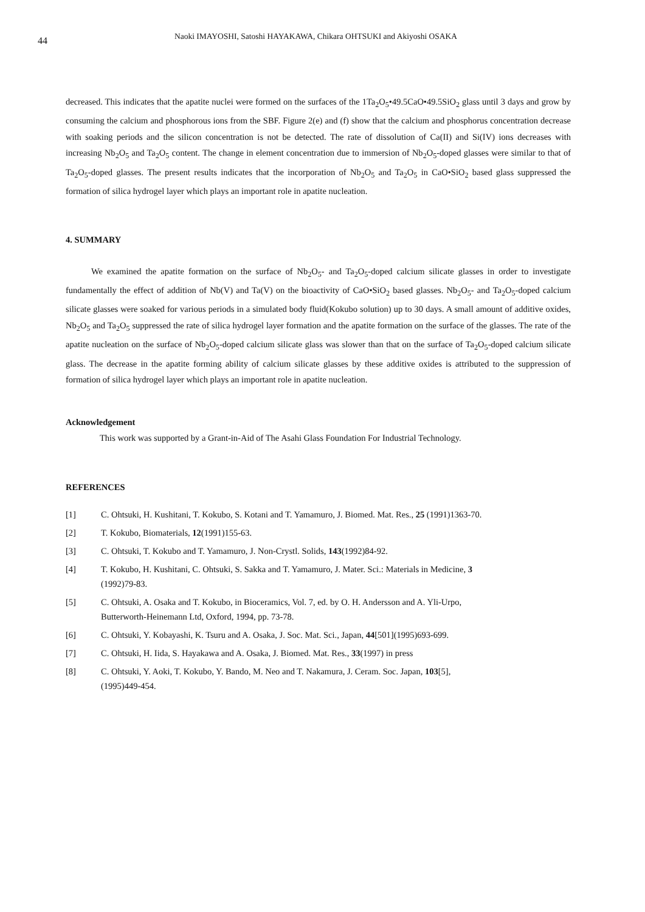44
Naoki IMAYOSHI, Satoshi HAYAKAWA, Chikara OHTSUKI and Akiyoshi OSAKA
decreased. This indicates that the apatite nuclei were formed on the surfaces of the 1Ta<sub>2</sub>O<sub>5</sub>•49.5CaO•49.5SiO<sub>2</sub> glass until 3 days and grow by consuming the calcium and phosphorous ions from the SBF. Figure 2(e) and (f) show that the calcium and phosphorus concentration decrease with soaking periods and the silicon concentration is not be detected. The rate of dissolution of Ca(II) and Si(IV) ions decreases with increasing Nb<sub>2</sub>O<sub>5</sub> and Ta<sub>2</sub>O<sub>5</sub> content. The change in element concentration due to immersion of Nb<sub>2</sub>O<sub>5</sub>-doped glasses were similar to that of Ta<sub>2</sub>O<sub>5</sub>-doped glasses. The present results indicates that the incorporation of Nb<sub>2</sub>O<sub>5</sub> and Ta<sub>2</sub>O<sub>5</sub> in CaO•SiO<sub>2</sub> based glass suppressed the formation of silica hydrogel layer which plays an important role in apatite nucleation.
4. SUMMARY
We examined the apatite formation on the surface of Nb<sub>2</sub>O<sub>5</sub>- and Ta<sub>2</sub>O<sub>5</sub>-doped calcium silicate glasses in order to investigate fundamentally the effect of addition of Nb(V) and Ta(V) on the bioactivity of CaO•SiO<sub>2</sub> based glasses. Nb<sub>2</sub>O<sub>5</sub>- and Ta<sub>2</sub>O<sub>5</sub>-doped calcium silicate glasses were soaked for various periods in a simulated body fluid(Kokubo solution) up to 30 days. A small amount of additive oxides, Nb<sub>2</sub>O<sub>5</sub> and Ta<sub>2</sub>O<sub>5</sub> suppressed the rate of silica hydrogel layer formation and the apatite formation on the surface of the glasses. The rate of the apatite nucleation on the surface of Nb<sub>2</sub>O<sub>5</sub>-doped calcium silicate glass was slower than that on the surface of Ta<sub>2</sub>O<sub>5</sub>-doped calcium silicate glass. The decrease in the apatite forming ability of calcium silicate glasses by these additive oxides is attributed to the suppression of formation of silica hydrogel layer which plays an important role in apatite nucleation.
Acknowledgement
This work was supported by a Grant-in-Aid of The Asahi Glass Foundation For Industrial Technology.
REFERENCES
| [1] | C. Ohtsuki, H. Kushitani, T. Kokubo, S. Kotani and T. Yamamuro, J. Biomed. Mat. Res., 25 (1991)1363-70. |
| [2] | T. Kokubo, Biomaterials, 12 (1991)155-63. |
| [3] | C. Ohtsuki, T. Kokubo and T. Yamamuro, J. Non-Crystl. Solids, 143 (1992)84-92. |
| [4] | T. Kokubo, H. Kushitani, C. Ohtsuki, S. Sakka and T. Yamamuro, J. Mater. Sci.: Materials in Medicine, 3 (1992)79-83. |
| [5] | C. Ohtsuki, A. Osaka and T. Kokubo, in Bioceramics, Vol. 7, ed. by O. H. Andersson and A. Yli-Urpo, Butterworth-Heinemann Ltd, Oxford, 1994, pp. 73-78. |
| [6] | C. Ohtsuki, Y. Kobayashi, K. Tsuru and A. Osaka, J. Soc. Mat. Sci., Japan, 44 [501](1995)693-699. |
| [7] | C. Ohtsuki, H. Iida, S. Hayakawa and A. Osaka, J. Biomed. Mat. Res., 33 (1997) in press |
| [8] | C. Ohtsuki, Y. Aoki, T. Kokubo, Y. Bando, M. Neo and T. Nakamura, J. Ceram. Soc. Japan, 103 [5], (1995)449-454. |